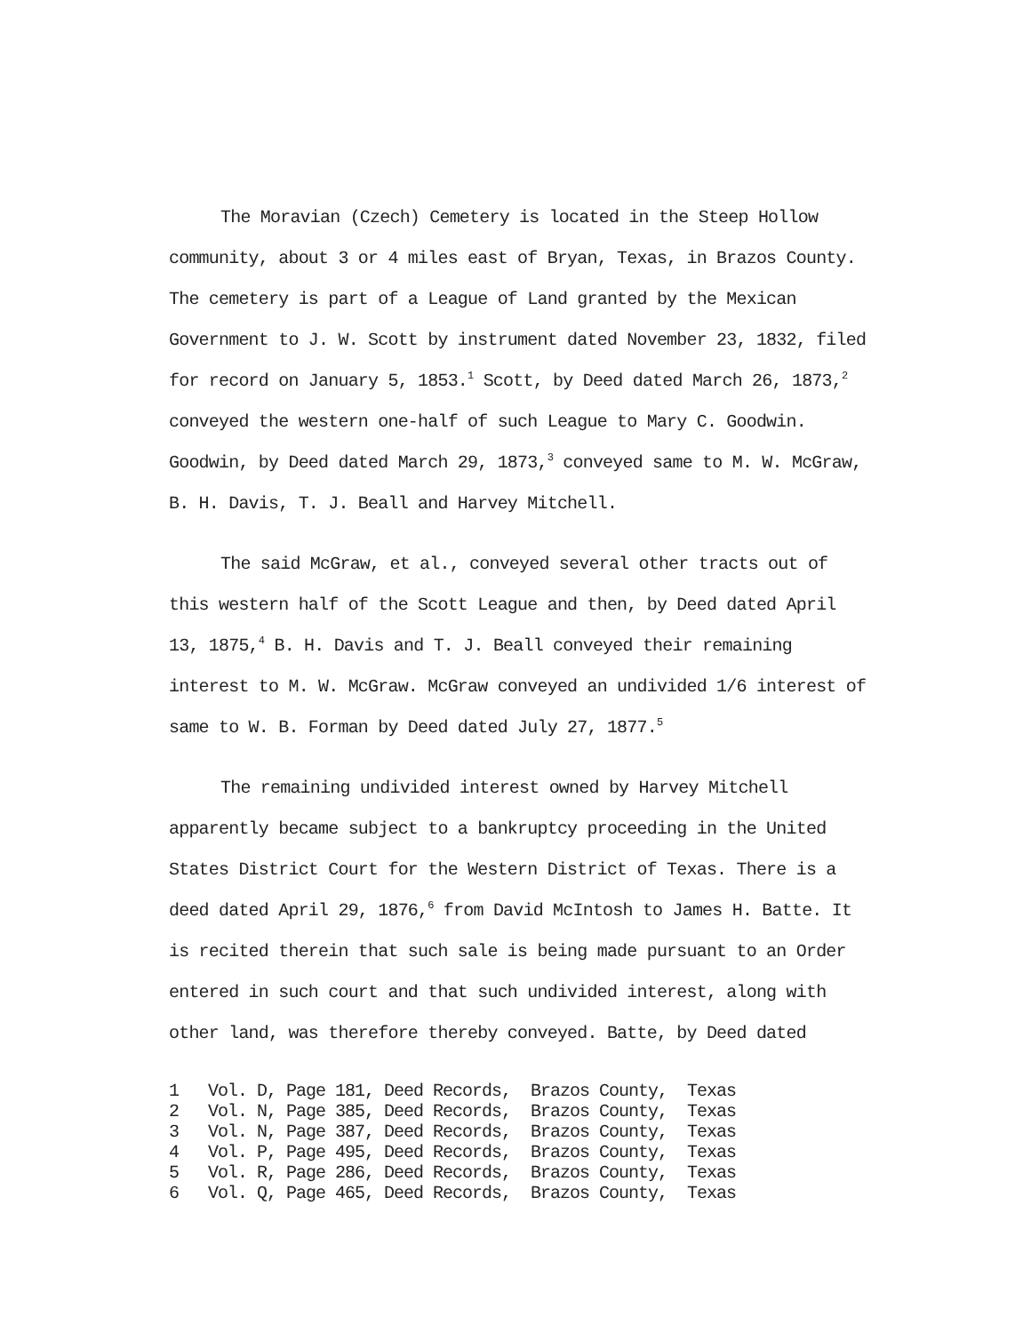The Moravian (Czech) Cemetery is located in the Steep Hollow community, about 3 or 4 miles east of Bryan, Texas, in Brazos County. The cemetery is part of a League of Land granted by the Mexican Government to J. W. Scott by instrument dated November 23, 1832, filed for record on January 5, 1853.<sup>1</sup> Scott, by Deed dated March 26, 1873,<sup>2</sup> conveyed the western one-half of such League to Mary C. Goodwin. Goodwin, by Deed dated March 29, 1873,<sup>3</sup> conveyed same to M. W. McGraw, B. H. Davis, T. J. Beall and Harvey Mitchell.
The said McGraw, et al., conveyed several other tracts out of this western half of the Scott League and then, by Deed dated April 13, 1875,<sup>4</sup> B. H. Davis and T. J. Beall conveyed their remaining interest to M. W. McGraw. McGraw conveyed an undivided 1/6 interest of same to W. B. Forman by Deed dated July 27, 1877.<sup>5</sup>
The remaining undivided interest owned by Harvey Mitchell apparently became subject to a bankruptcy proceeding in the United States District Court for the Western District of Texas. There is a deed dated April 29, 1876,<sup>6</sup> from David McIntosh to James H. Batte. It is recited therein that such sale is being made pursuant to an Order entered in such court and that such undivided interest, along with other land, was therefore thereby conveyed. Batte, by Deed dated
1 Vol. D, Page 181, Deed Records, Brazos County, Texas
2 Vol. N, Page 385, Deed Records, Brazos County, Texas
3 Vol. N, Page 387, Deed Records, Brazos County, Texas
4 Vol. P, Page 495, Deed Records, Brazos County, Texas
5 Vol. R, Page 286, Deed Records, Brazos County, Texas
6 Vol. Q, Page 465, Deed Records, Brazos County, Texas